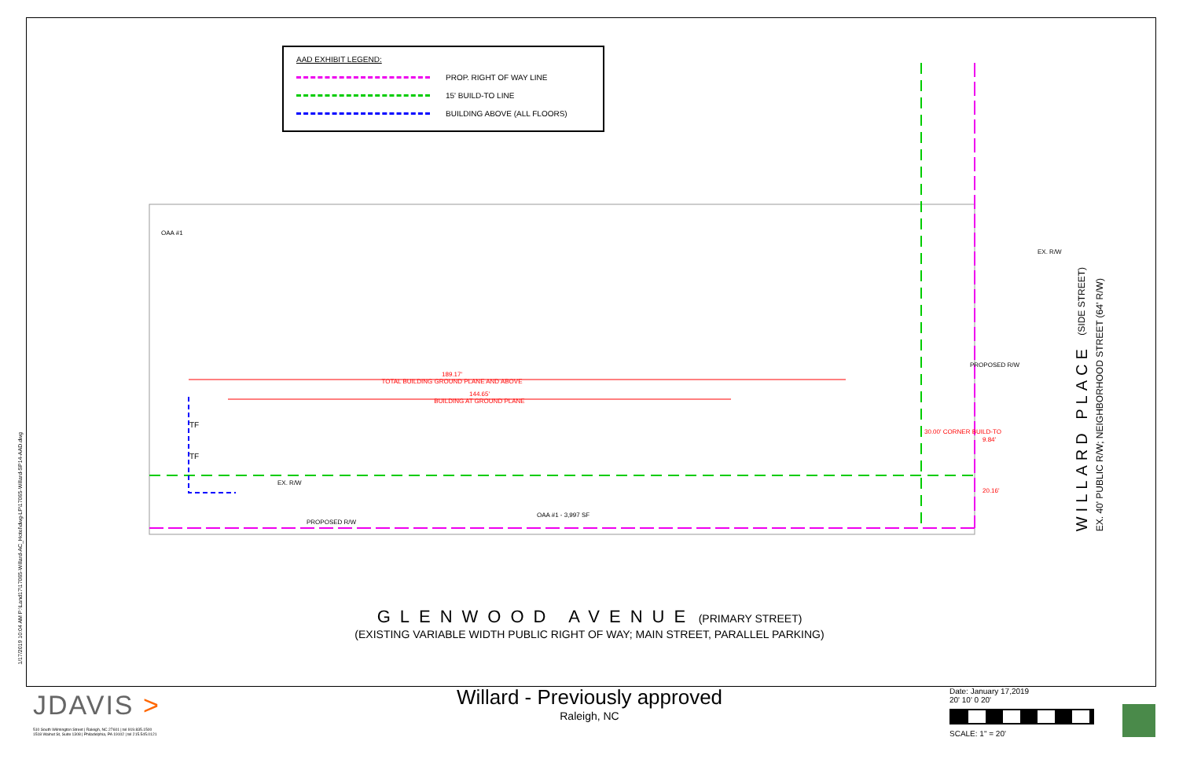AAD EXHIBIT LEGEND:
PROP. RIGHT OF WAY LINE
15' BUILD-TO LINE
BUILDING ABOVE (ALL FLOORS)
189.17'
TOTAL BUILDING GROUND PLANE AND ABOVE
144.65'
BUILDING AT GROUND PLANE
OAA #1
TF
TF
EX. R/W
PROPOSED R/W
OAA #1 - 3,997 SF
EX. R/W
PROPOSED R/W
30.00' CORNER BUILD-TO
9.84'
20.16'
WILLARD PLACE (SIDE STREET)
EX. 40' PUBLIC R/W; NEIGHBORHOOD STREET (64' R/W)
1/17/2019 10:04 AM P:\Land17\17065-Willard-AC_Hotel\dwg-LP\17065-Willard-SP14-AAD.dwg
GLENWOOD AVENUE (PRIMARY STREET)
(EXISTING VARIABLE WIDTH PUBLIC RIGHT OF WAY; MAIN STREET, PARALLEL PARKING)
JDAVIS >
510 South Wilmington Street | Raleigh, NC 27601 | tel 919.835.1500
1518 Walnut St, Suite 1308 | Philadelphia, PA 19102 | tel 215.545.0121
Willard - Previously approved
Raleigh, NC
Date: January 17,2019
20' 10' 0 20'
SCALE: 1" = 20'